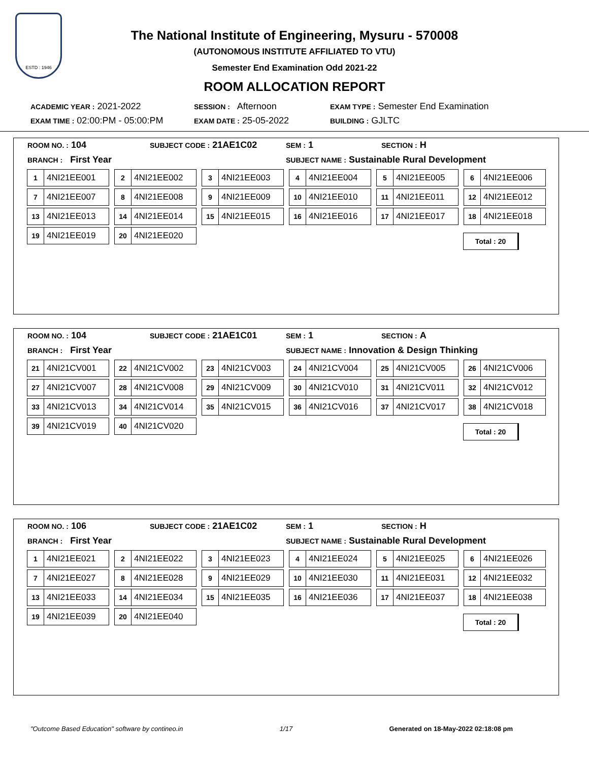ESTD : 1946
The National Institute of Engineering, Mysuru - 570008
(AUTONOMOUS INSTITUTE AFFILIATED TO VTU)
Semester End Examination Odd 2021-22
ROOM ALLOCATION REPORT
ACADEMIC YEAR : 2021-2022
SESSION : Afternoon
EXAM TYPE : Semester End Examination
EXAM TIME : 02:00:PM - 05:00:PM
EXAM DATE : 25-05-2022
BUILDING : GJLTC
ROOM NO. : 104
SUBJECT CODE : 21AE1C02
SEM : 1
SECTION : H
BRANCH : First Year
SUBJECT NAME : Sustainable Rural Development
1 4NI21EE001
2 4NI21EE002
3 4NI21EE003
4 4NI21EE004
5 4NI21EE005
6 4NI21EE006
7 4NI21EE007
8 4NI21EE008
9 4NI21EE009
10 4NI21EE010
11 4NI21EE011
12 4NI21EE012
13 4NI21EE013
14 4NI21EE014
15 4NI21EE015
16 4NI21EE016
17 4NI21EE017
18 4NI21EE018
19 4NI21EE019
20 4NI21EE020
Total : 20
ROOM NO. : 104
SUBJECT CODE : 21AE1C01
SEM : 1
SECTION : A
BRANCH : First Year
SUBJECT NAME : Innovation & Design Thinking
21 4NI21CV001
22 4NI21CV002
23 4NI21CV003
24 4NI21CV004
25 4NI21CV005
26 4NI21CV006
27 4NI21CV007
28 4NI21CV008
29 4NI21CV009
30 4NI21CV010
31 4NI21CV011
32 4NI21CV012
33 4NI21CV013
34 4NI21CV014
35 4NI21CV015
36 4NI21CV016
37 4NI21CV017
38 4NI21CV018
39 4NI21CV019
40 4NI21CV020
Total : 20
ROOM NO. : 106
SUBJECT CODE : 21AE1C02
SEM : 1
SECTION : H
BRANCH : First Year
SUBJECT NAME : Sustainable Rural Development
1 4NI21EE021
2 4NI21EE022
3 4NI21EE023
4 4NI21EE024
5 4NI21EE025
6 4NI21EE026
7 4NI21EE027
8 4NI21EE028
9 4NI21EE029
10 4NI21EE030
11 4NI21EE031
12 4NI21EE032
13 4NI21EE033
14 4NI21EE034
15 4NI21EE035
16 4NI21EE036
17 4NI21EE037
18 4NI21EE038
19 4NI21EE039
20 4NI21EE040
Total : 20
"Outcome Based Education" software by contineo.in 1/17 Generated on 18-May-2022 02:18:08 pm